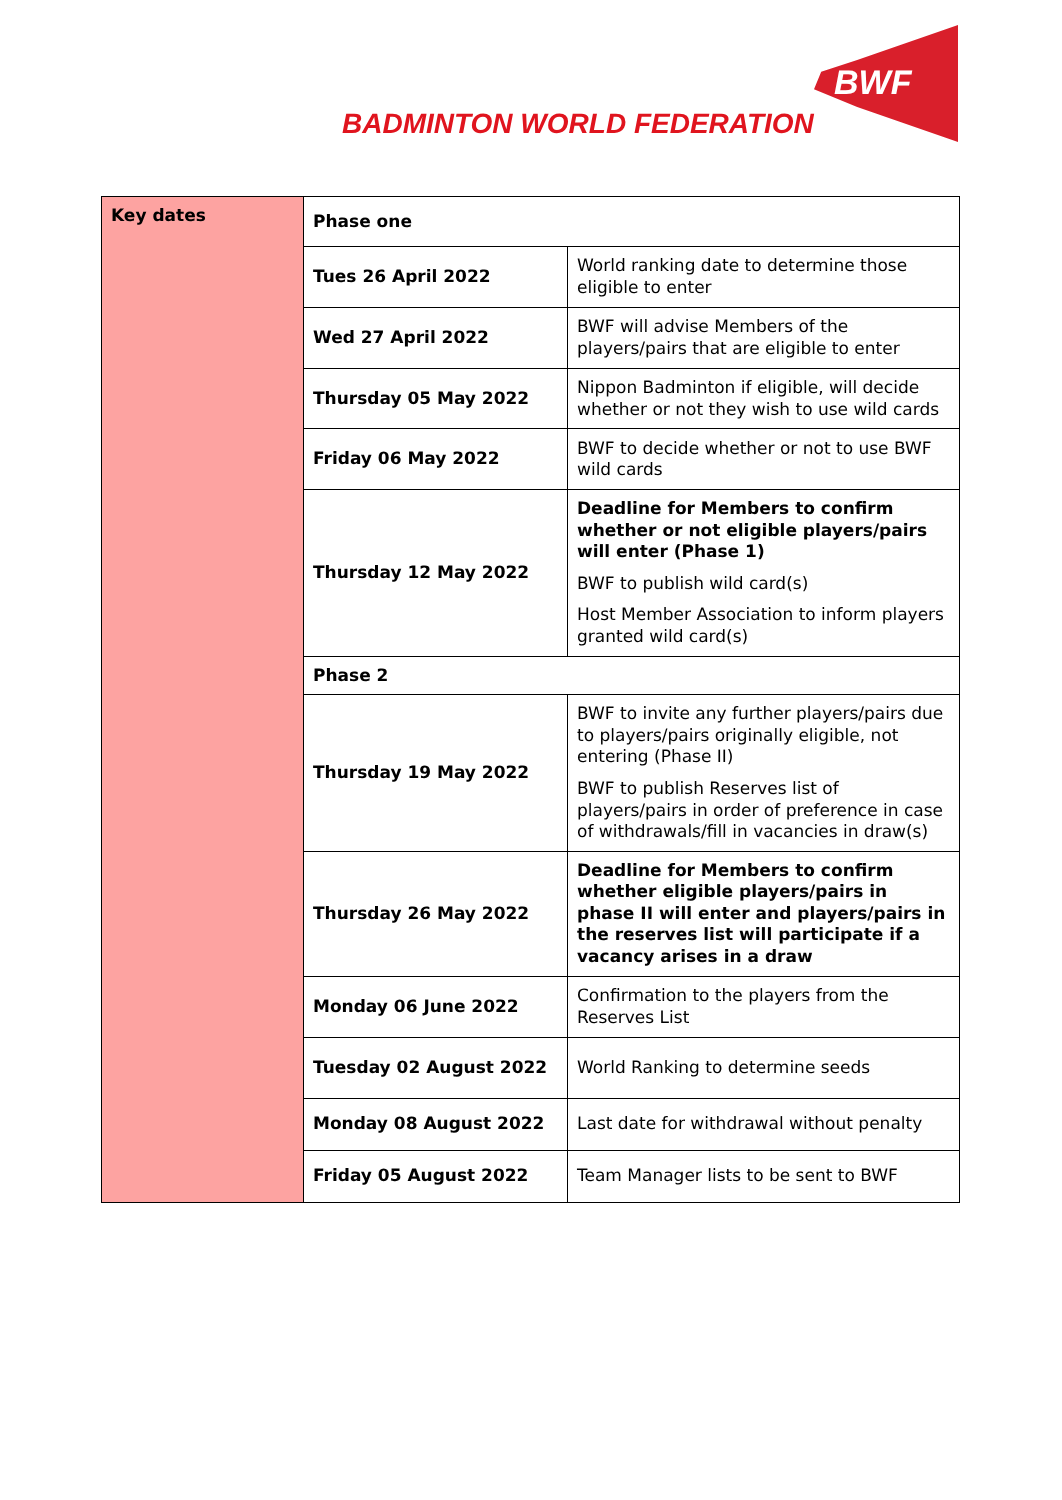BADMINTON WORLD FEDERATION
BWF
| Key dates | Phase one | |
| | Tues 26 April 2022 | World ranking date to determine those eligible to enter |
| | Wed 27 April 2022 | BWF will advise Members of the players/pairs that are eligible to enter |
| | Thursday 05 May 2022 | Nippon Badminton if eligible, will decide whether or not they wish to use wild cards |
| | Friday 06 May 2022 | BWF to decide whether or not to use BWF wild cards |
| | Thursday 12 May 2022 | Deadline for Members to confirm whether or not eligible players/pairs will enter (Phase 1) BWF to publish wild card(s) Host Member Association to inform players granted wild card(s) |
| | Phase 2 | |
| | Thursday 19 May 2022 | BWF to invite any further players/pairs due to players/pairs originally eligible, not entering (Phase II) BWF to publish Reserves list of players/pairs in order of preference in case of withdrawals/fill in vacancies in draw(s) |
| | Thursday 26 May 2022 | Deadline for Members to confirm whether eligible players/pairs in phase II will enter and players/pairs in the reserves list will participate if a vacancy arises in a draw |
| | Monday 06 June 2022 | Confirmation to the players from the Reserves List |
| | Tuesday 02 August 2022 | World Ranking to determine seeds |
| | Monday 08 August 2022 | Last date for withdrawal without penalty |
| | Friday 05 August 2022 | Team Manager lists to be sent to BWF |